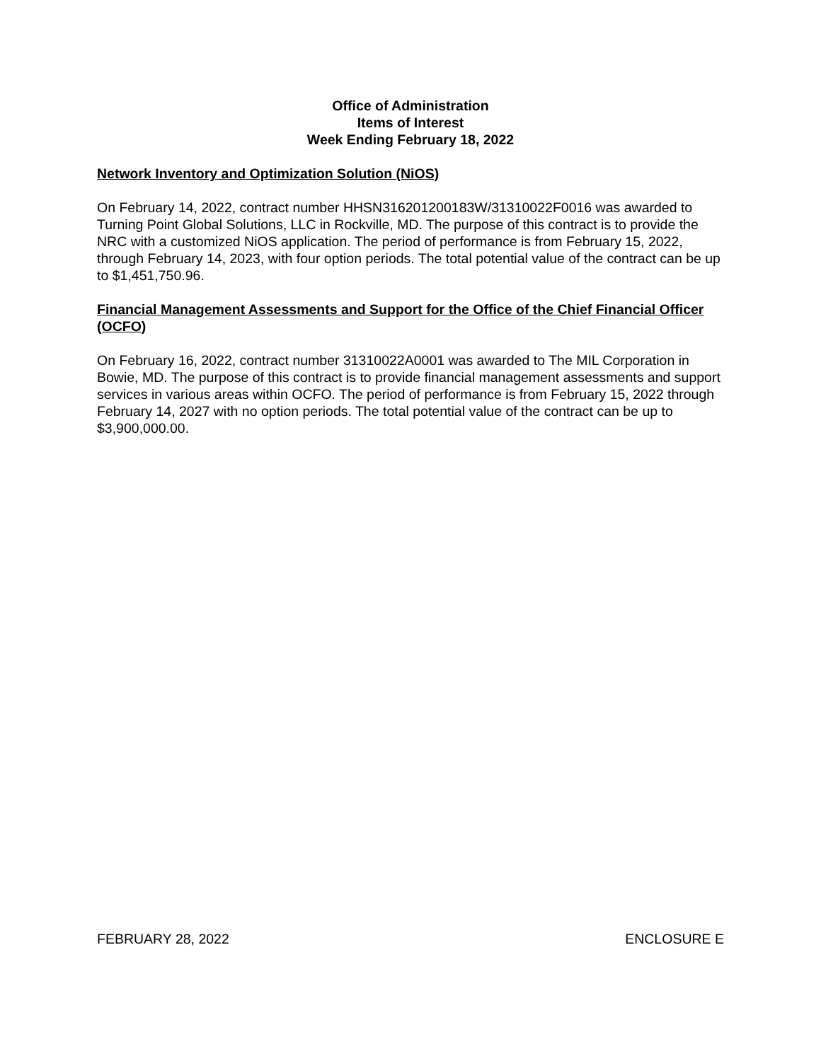Office of Administration
Items of Interest
Week Ending February 18, 2022
Network Inventory and Optimization Solution (NiOS)
On February 14, 2022, contract number HHSN316201200183W/31310022F0016 was awarded to Turning Point Global Solutions, LLC in Rockville, MD. The purpose of this contract is to provide the NRC with a customized NiOS application. The period of performance is from February 15, 2022, through February 14, 2023, with four option periods. The total potential value of the contract can be up to $1,451,750.96.
Financial Management Assessments and Support for the Office of the Chief Financial Officer (OCFO)
On February 16, 2022, contract number 31310022A0001 was awarded to The MIL Corporation in Bowie, MD. The purpose of this contract is to provide financial management assessments and support services in various areas within OCFO. The period of performance is from February 15, 2022 through February 14, 2027 with no option periods. The total potential value of the contract can be up to $3,900,000.00.
FEBRUARY 28, 2022 ENCLOSURE E